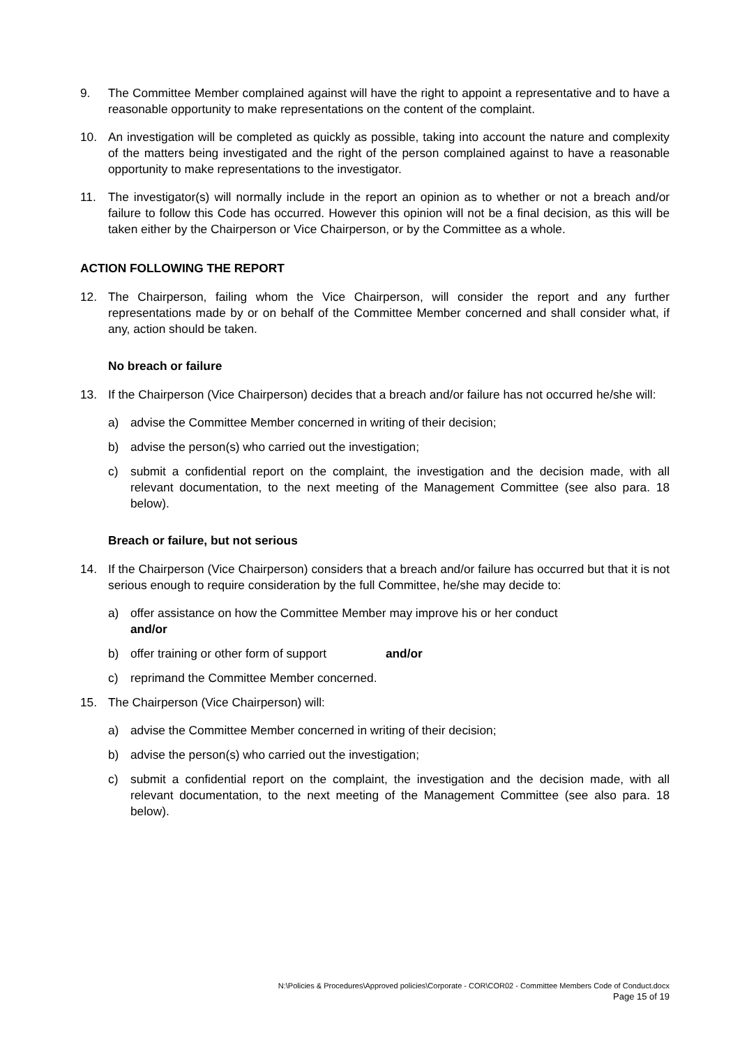9. The Committee Member complained against will have the right to appoint a representative and to have a reasonable opportunity to make representations on the content of the complaint.
10. An investigation will be completed as quickly as possible, taking into account the nature and complexity of the matters being investigated and the right of the person complained against to have a reasonable opportunity to make representations to the investigator.
11. The investigator(s) will normally include in the report an opinion as to whether or not a breach and/or failure to follow this Code has occurred. However this opinion will not be a final decision, as this will be taken either by the Chairperson or Vice Chairperson, or by the Committee as a whole.
ACTION FOLLOWING THE REPORT
12. The Chairperson, failing whom the Vice Chairperson, will consider the report and any further representations made by or on behalf of the Committee Member concerned and shall consider what, if any, action should be taken.
No breach or failure
13. If the Chairperson (Vice Chairperson) decides that a breach and/or failure has not occurred he/she will:
a) advise the Committee Member concerned in writing of their decision;
b) advise the person(s) who carried out the investigation;
c) submit a confidential report on the complaint, the investigation and the decision made, with all relevant documentation, to the next meeting of the Management Committee (see also para. 18 below).
Breach or failure, but not serious
14. If the Chairperson (Vice Chairperson) considers that a breach and/or failure has occurred but that it is not serious enough to require consideration by the full Committee, he/she may decide to:
a) offer assistance on how the Committee Member may improve his or her conduct
and/or
b) offer training or other form of support and/or
c) reprimand the Committee Member concerned.
15. The Chairperson (Vice Chairperson) will:
a) advise the Committee Member concerned in writing of their decision;
b) advise the person(s) who carried out the investigation;
c) submit a confidential report on the complaint, the investigation and the decision made, with all relevant documentation, to the next meeting of the Management Committee (see also para. 18 below).
N:\Policies & Procedures\Approved policies\Corporate - COR\COR02 - Committee Members Code of Conduct.docx
Page 15 of 19